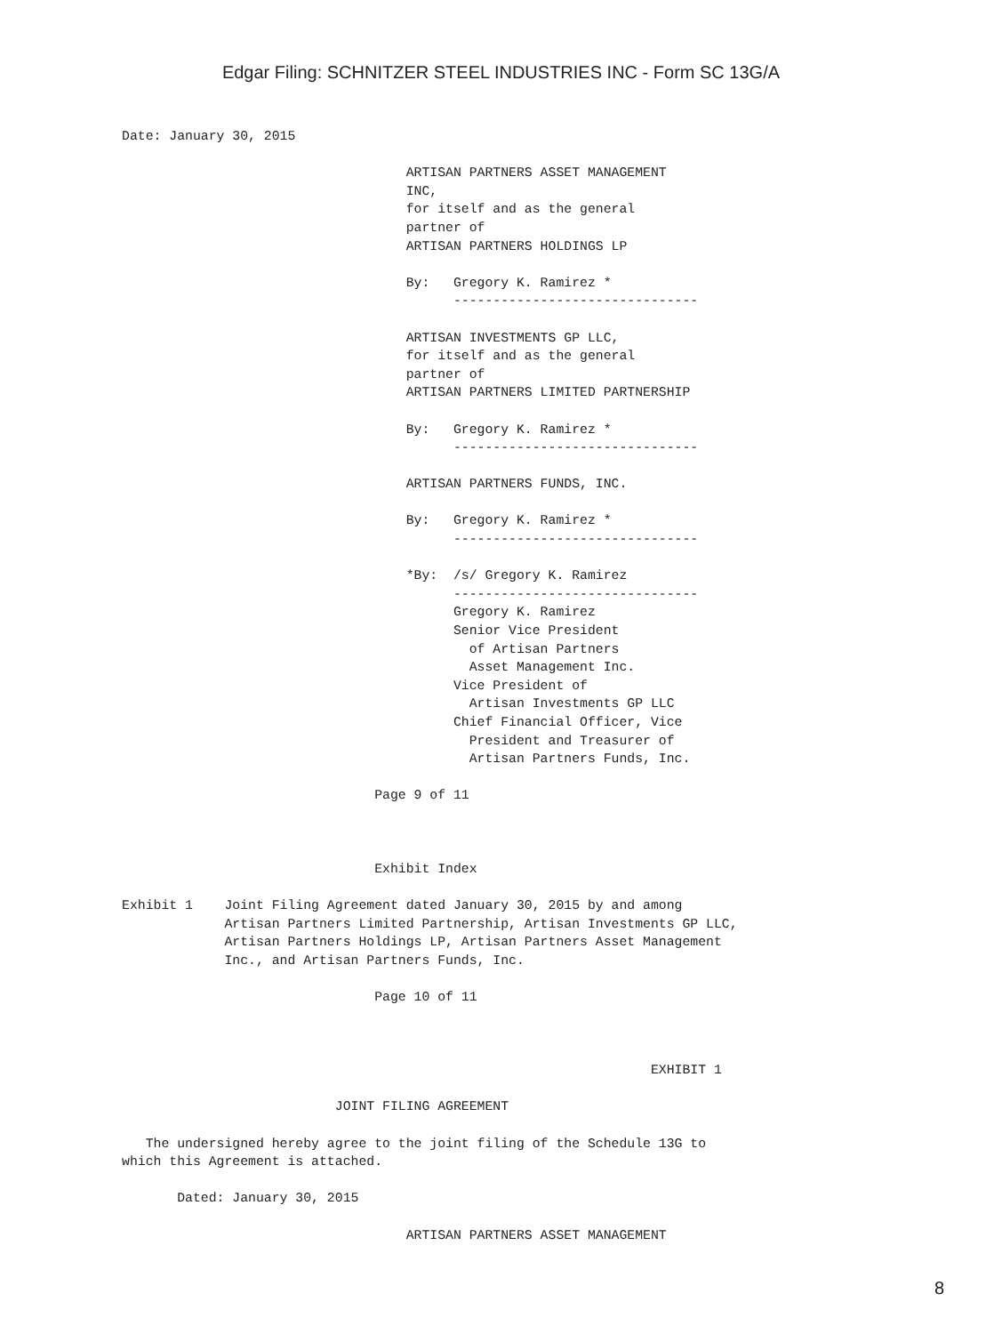Edgar Filing: SCHNITZER STEEL INDUSTRIES INC - Form SC 13G/A
Date: January 30, 2015

                                    ARTISAN PARTNERS ASSET MANAGEMENT
                                    INC,
                                    for itself and as the general
                                    partner of
                                    ARTISAN PARTNERS HOLDINGS LP

                                    By:   Gregory K. Ramirez *
                                          -------------------------------

                                    ARTISAN INVESTMENTS GP LLC,
                                    for itself and as the general
                                    partner of
                                    ARTISAN PARTNERS LIMITED PARTNERSHIP

                                    By:   Gregory K. Ramirez *
                                          -------------------------------

                                    ARTISAN PARTNERS FUNDS, INC.

                                    By:   Gregory K. Ramirez *
                                          -------------------------------

                                    *By:  /s/ Gregory K. Ramirez
                                          -------------------------------
                                          Gregory K. Ramirez
                                          Senior Vice President
                                            of Artisan Partners
                                            Asset Management Inc.
                                          Vice President of
                                            Artisan Investments GP LLC
                                          Chief Financial Officer, Vice
                                            President and Treasurer of
                                            Artisan Partners Funds, Inc.

                                Page 9 of 11



                                Exhibit Index

Exhibit 1    Joint Filing Agreement dated January 30, 2015 by and among
             Artisan Partners Limited Partnership, Artisan Investments GP LLC,
             Artisan Partners Holdings LP, Artisan Partners Asset Management
             Inc., and Artisan Partners Funds, Inc.

                                Page 10 of 11



                                                                   EXHIBIT 1

                           JOINT FILING AGREEMENT

   The undersigned hereby agree to the joint filing of the Schedule 13G to
which this Agreement is attached.

       Dated: January 30, 2015

                                    ARTISAN PARTNERS ASSET MANAGEMENT
8